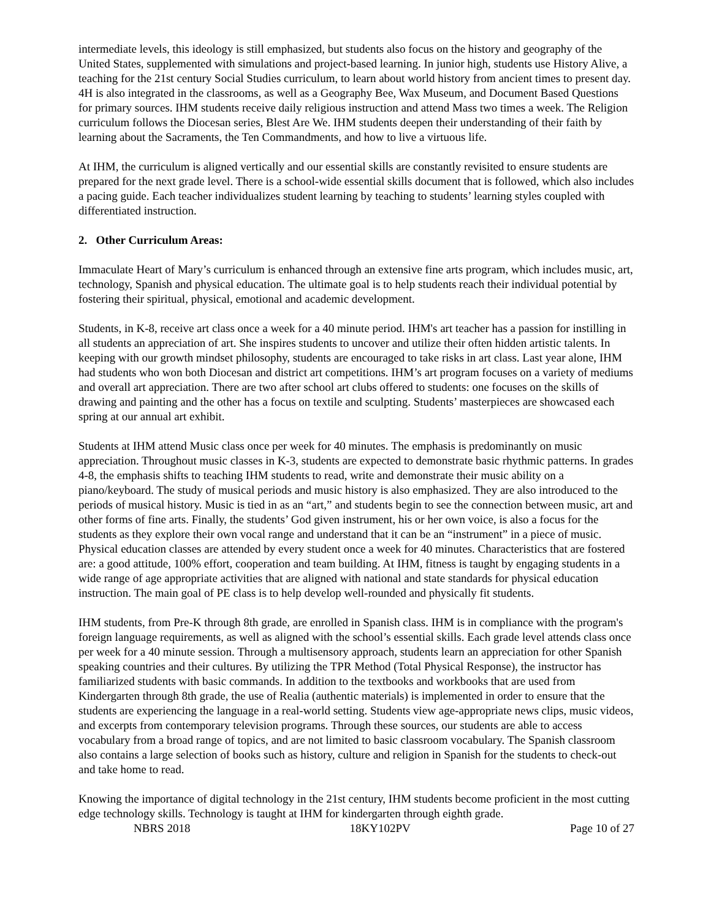intermediate levels, this ideology is still emphasized, but students also focus on the history and geography of the United States, supplemented with simulations and project-based learning. In junior high, students use History Alive, a teaching for the 21st century Social Studies curriculum, to learn about world history from ancient times to present day. 4H is also integrated in the classrooms, as well as a Geography Bee, Wax Museum, and Document Based Questions for primary sources. IHM students receive daily religious instruction and attend Mass two times a week. The Religion curriculum follows the Diocesan series, Blest Are We. IHM students deepen their understanding of their faith by learning about the Sacraments, the Ten Commandments, and how to live a virtuous life.
At IHM, the curriculum is aligned vertically and our essential skills are constantly revisited to ensure students are prepared for the next grade level. There is a school-wide essential skills document that is followed, which also includes a pacing guide. Each teacher individualizes student learning by teaching to students’ learning styles coupled with differentiated instruction.
2. Other Curriculum Areas:
Immaculate Heart of Mary’s curriculum is enhanced through an extensive fine arts program, which includes music, art, technology, Spanish and physical education. The ultimate goal is to help students reach their individual potential by fostering their spiritual, physical, emotional and academic development.
Students, in K-8, receive art class once a week for a 40 minute period. IHM's art teacher has a passion for instilling in all students an appreciation of art. She inspires students to uncover and utilize their often hidden artistic talents. In keeping with our growth mindset philosophy, students are encouraged to take risks in art class. Last year alone, IHM had students who won both Diocesan and district art competitions. IHM’s art program focuses on a variety of mediums and overall art appreciation. There are two after school art clubs offered to students: one focuses on the skills of drawing and painting and the other has a focus on textile and sculpting. Students’ masterpieces are showcased each spring at our annual art exhibit.
Students at IHM attend Music class once per week for 40 minutes. The emphasis is predominantly on music appreciation. Throughout music classes in K-3, students are expected to demonstrate basic rhythmic patterns. In grades 4-8, the emphasis shifts to teaching IHM students to read, write and demonstrate their music ability on a piano/keyboard. The study of musical periods and music history is also emphasized. They are also introduced to the periods of musical history. Music is tied in as an “art,” and students begin to see the connection between music, art and other forms of fine arts. Finally, the students’ God given instrument, his or her own voice, is also a focus for the students as they explore their own vocal range and understand that it can be an “instrument” in a piece of music.
Physical education classes are attended by every student once a week for 40 minutes. Characteristics that are fostered are: a good attitude, 100% effort, cooperation and team building. At IHM, fitness is taught by engaging students in a wide range of age appropriate activities that are aligned with national and state standards for physical education instruction. The main goal of PE class is to help develop well-rounded and physically fit students.
IHM students, from Pre-K through 8th grade, are enrolled in Spanish class. IHM is in compliance with the program's foreign language requirements, as well as aligned with the school’s essential skills. Each grade level attends class once per week for a 40 minute session. Through a multisensory approach, students learn an appreciation for other Spanish speaking countries and their cultures. By utilizing the TPR Method (Total Physical Response), the instructor has familiarized students with basic commands. In addition to the textbooks and workbooks that are used from Kindergarten through 8th grade, the use of Realia (authentic materials) is implemented in order to ensure that the students are experiencing the language in a real-world setting. Students view age-appropriate news clips, music videos, and excerpts from contemporary television programs. Through these sources, our students are able to access vocabulary from a broad range of topics, and are not limited to basic classroom vocabulary. The Spanish classroom also contains a large selection of books such as history, culture and religion in Spanish for the students to check-out and take home to read.
Knowing the importance of digital technology in the 21st century, IHM students become proficient in the most cutting edge technology skills. Technology is taught at IHM for kindergarten through eighth grade.
NBRS 2018 18KY102PV Page 10 of 27